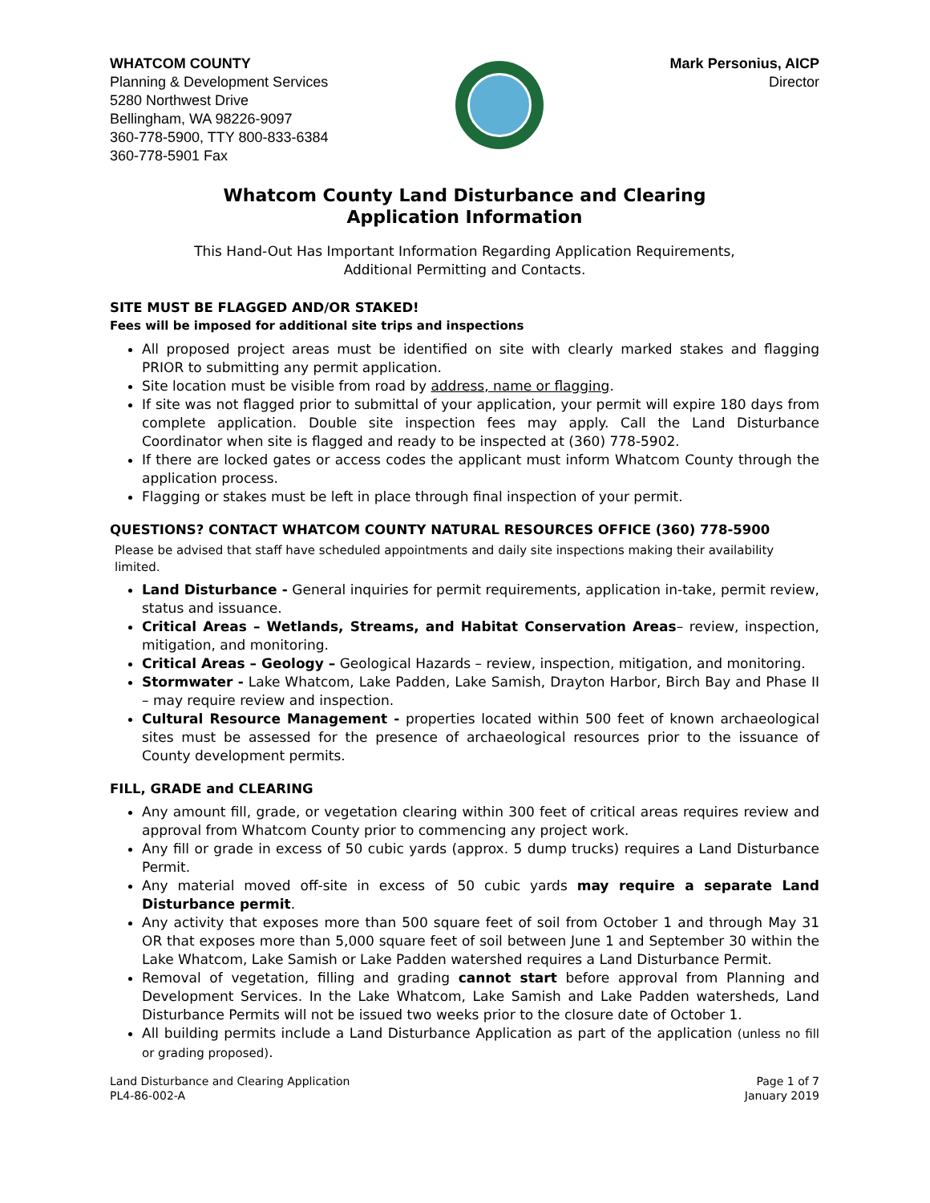WHATCOM COUNTY
Planning & Development Services
5280 Northwest Drive
Bellingham, WA 98226-9097
360-778-5900, TTY 800-833-6384
360-778-5901 Fax
Mark Personius, AICP
Director
Whatcom County Land Disturbance and Clearing
Application Information
This Hand-Out Has Important Information Regarding Application Requirements,
Additional Permitting and Contacts.
SITE MUST BE FLAGGED AND/OR STAKED!
Fees will be imposed for additional site trips and inspections
All proposed project areas must be identified on site with clearly marked stakes and flagging PRIOR to submitting any permit application.
Site location must be visible from road by address, name or flagging.
If site was not flagged prior to submittal of your application, your permit will expire 180 days from complete application. Double site inspection fees may apply. Call the Land Disturbance Coordinator when site is flagged and ready to be inspected at (360) 778-5902.
If there are locked gates or access codes the applicant must inform Whatcom County through the application process.
Flagging or stakes must be left in place through final inspection of your permit.
QUESTIONS? CONTACT WHATCOM COUNTY NATURAL RESOURCES OFFICE (360) 778-5900
Please be advised that staff have scheduled appointments and daily site inspections making their availability limited.
Land Disturbance - General inquiries for permit requirements, application in-take, permit review, status and issuance.
Critical Areas – Wetlands, Streams, and Habitat Conservation Areas– review, inspection, mitigation, and monitoring.
Critical Areas – Geology – Geological Hazards – review, inspection, mitigation, and monitoring.
Stormwater - Lake Whatcom, Lake Padden, Lake Samish, Drayton Harbor, Birch Bay and Phase II – may require review and inspection.
Cultural Resource Management - properties located within 500 feet of known archaeological sites must be assessed for the presence of archaeological resources prior to the issuance of County development permits.
FILL, GRADE and CLEARING
Any amount fill, grade, or vegetation clearing within 300 feet of critical areas requires review and approval from Whatcom County prior to commencing any project work.
Any fill or grade in excess of 50 cubic yards (approx. 5 dump trucks) requires a Land Disturbance Permit.
Any material moved off-site in excess of 50 cubic yards may require a separate Land Disturbance permit.
Any activity that exposes more than 500 square feet of soil from October 1 and through May 31 OR that exposes more than 5,000 square feet of soil between June 1 and September 30 within the Lake Whatcom, Lake Samish or Lake Padden watershed requires a Land Disturbance Permit.
Removal of vegetation, filling and grading cannot start before approval from Planning and Development Services. In the Lake Whatcom, Lake Samish and Lake Padden watersheds, Land Disturbance Permits will not be issued two weeks prior to the closure date of October 1.
All building permits include a Land Disturbance Application as part of the application (unless no fill or grading proposed).
Land Disturbance and Clearing Application
PL4-86-002-A
Page 1 of 7
January 2019